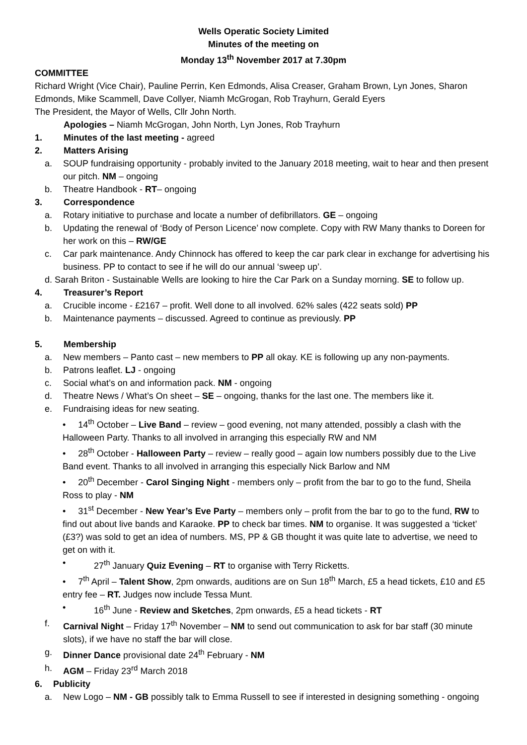Wells Operatic Society Limited
Minutes of the meeting on
Monday 13<sup>th</sup> November 2017 at 7.30pm
COMMITTEE
Richard Wright (Vice Chair), Pauline Perrin, Ken Edmonds, Alisa Creaser, Graham Brown, Lyn Jones, Sharon Edmonds, Mike Scammell, Dave Collyer, Niamh McGrogan, Rob Trayhurn, Gerald Eyers
The President, the Mayor of Wells, Cllr John North.
Apologies – Niamh McGrogan, John North, Lyn Jones, Rob Trayhurn
1. Minutes of the last meeting - agreed
2. Matters Arising
a. SOUP fundraising opportunity - probably invited to the January 2018 meeting, wait to hear and then present our pitch. NM – ongoing
b. Theatre Handbook - RT– ongoing
3. Correspondence
a. Rotary initiative to purchase and locate a number of defibrillators. GE – ongoing
b. Updating the renewal of ‘Body of Person Licence’ now complete. Copy with RW Many thanks to Doreen for her work on this – RW/GE
c. Car park maintenance. Andy Chinnock has offered to keep the car park clear in exchange for advertising his business. PP to contact to see if he will do our annual ‘sweep up’.
d. Sarah Briton - Sustainable Wells are looking to hire the Car Park on a Sunday morning. SE to follow up.
4. Treasurer’s Report
a. Crucible income - £2167 – profit. Well done to all involved. 62% sales (422 seats sold) PP
b. Maintenance payments – discussed. Agreed to continue as previously. PP
5. Membership
a. New members – Panto cast – new members to PP all okay. KE is following up any non-payments.
b. Patrons leaflet. LJ - ongoing
c. Social what’s on and information pack. NM - ongoing
d. Theatre News / What’s On sheet – SE – ongoing, thanks for the last one. The members like it.
e. Fundraising ideas for new seating.
• 14<sup>th</sup> October – Live Band – review – good evening, not many attended, possibly a clash with the Halloween Party. Thanks to all involved in arranging this especially RW and NM
• 28<sup>th</sup> October - Halloween Party – review – really good – again low numbers possibly due to the Live Band event. Thanks to all involved in arranging this especially Nick Barlow and NM
• 20<sup>th</sup> December - Carol Singing Night - members only – profit from the bar to go to the fund, Sheila Ross to play - NM
• 31<sup>st</sup> December - New Year’s Eve Party – members only – profit from the bar to go to the fund, RW to find out about live bands and Karaoke. PP to check bar times. NM to organise. It was suggested a ‘ticket’ (£3?) was sold to get an idea of numbers. MS, PP & GB thought it was quite late to advertise, we need to get on with it.
• 27<sup>th</sup> January Quiz Evening – RT to organise with Terry Ricketts.
• 7<sup>th</sup> April – Talent Show, 2pm onwards, auditions are on Sun 18<sup>th</sup> March, £5 a head tickets, £10 and £5 entry fee – RT. Judges now include Tessa Munt.
• 16<sup>th</sup> June - Review and Sketches, 2pm onwards, £5 a head tickets - RT
f. Carnival Night – Friday 17<sup>th</sup> November – NM to send out communication to ask for bar staff (30 minute slots), if we have no staff the bar will close.
g. Dinner Dance provisional date 24<sup>th</sup> February - NM
h. AGM – Friday 23<sup>rd</sup> March 2018
6. Publicity
a. New Logo – NM - GB possibly talk to Emma Russell to see if interested in designing something - ongoing